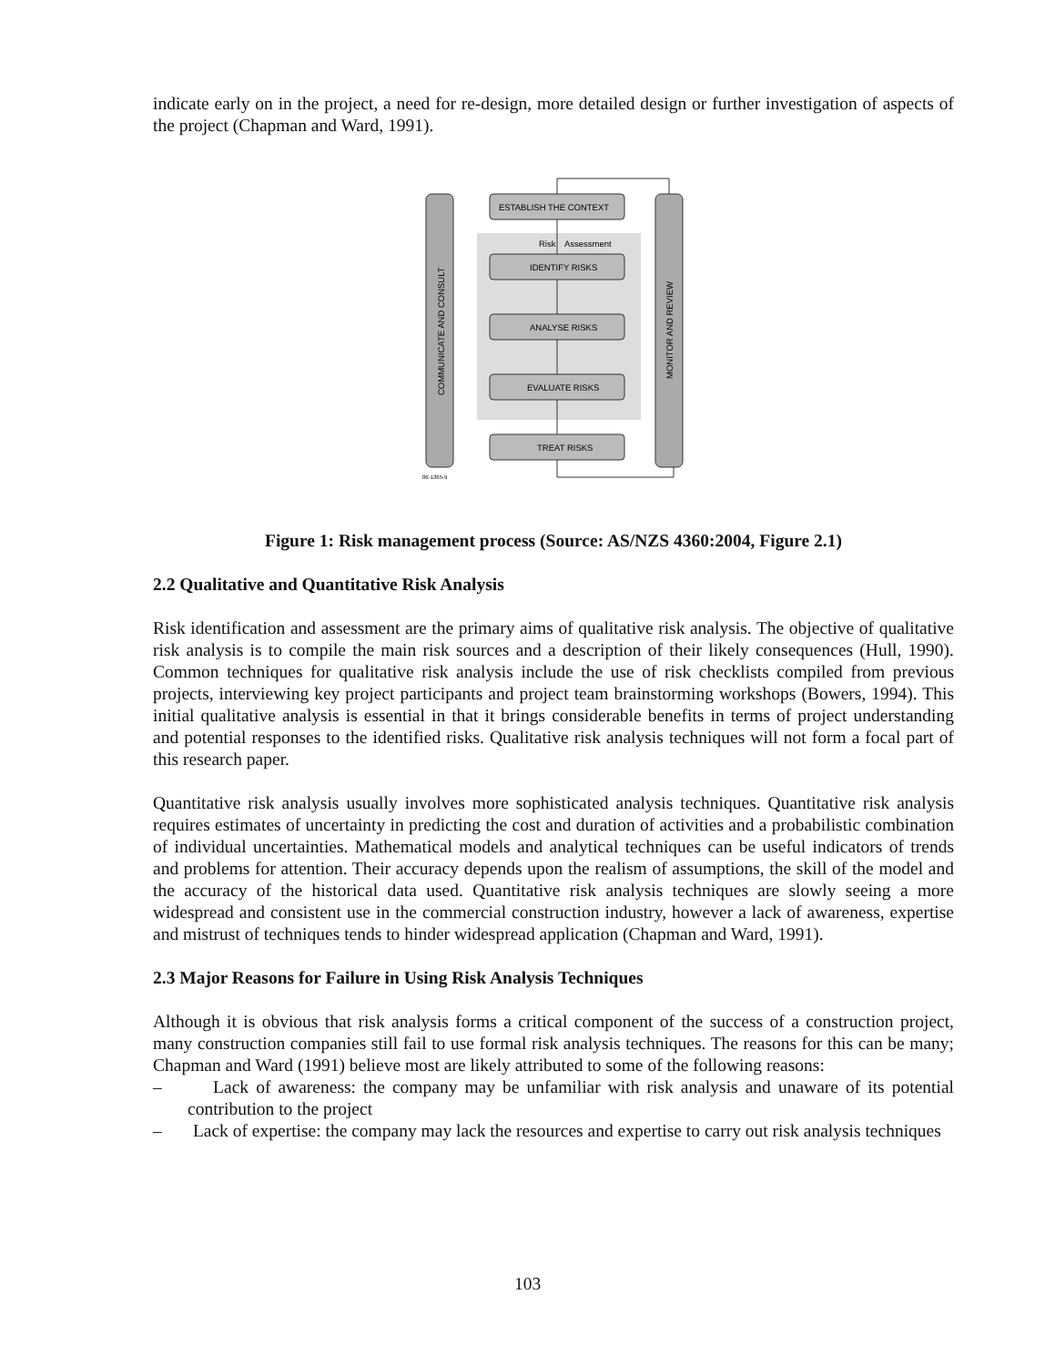indicate early on in the project, a need for re-design, more detailed design or further investigation of aspects of the project (Chapman and Ward, 1991).
COMMUNICATE AND CONSULT
MONITOR AND REVIEW
ESTABLISH THE CONTEXT
IDENTIFY RISKS
ANALYSE RISKS
EVALUATE RISKS
TREAT RISKS
Risk
Assessment
06-1365-9
Figure 1: Risk management process (Source: AS/NZS 4360:2004, Figure 2.1)
2.2 Qualitative and Quantitative Risk Analysis
Risk identification and assessment are the primary aims of qualitative risk analysis. The objective of qualitative risk analysis is to compile the main risk sources and a description of their likely consequences (Hull, 1990). Common techniques for qualitative risk analysis include the use of risk checklists compiled from previous projects, interviewing key project participants and project team brainstorming workshops (Bowers, 1994). This initial qualitative analysis is essential in that it brings considerable benefits in terms of project understanding and potential responses to the identified risks. Qualitative risk analysis techniques will not form a focal part of this research paper.
Quantitative risk analysis usually involves more sophisticated analysis techniques. Quantitative risk analysis requires estimates of uncertainty in predicting the cost and duration of activities and a probabilistic combination of individual uncertainties. Mathematical models and analytical techniques can be useful indicators of trends and problems for attention. Their accuracy depends upon the realism of assumptions, the skill of the model and the accuracy of the historical data used. Quantitative risk analysis techniques are slowly seeing a more widespread and consistent use in the commercial construction industry, however a lack of awareness, expertise and mistrust of techniques tends to hinder widespread application (Chapman and Ward, 1991).
2.3 Major Reasons for Failure in Using Risk Analysis Techniques
Although it is obvious that risk analysis forms a critical component of the success of a construction project, many construction companies still fail to use formal risk analysis techniques. The reasons for this can be many; Chapman and Ward (1991) believe most are likely attributed to some of the following reasons:
– Lack of awareness: the company may be unfamiliar with risk analysis and unaware of its potential contribution to the project
– Lack of expertise: the company may lack the resources and expertise to carry out risk analysis techniques
103